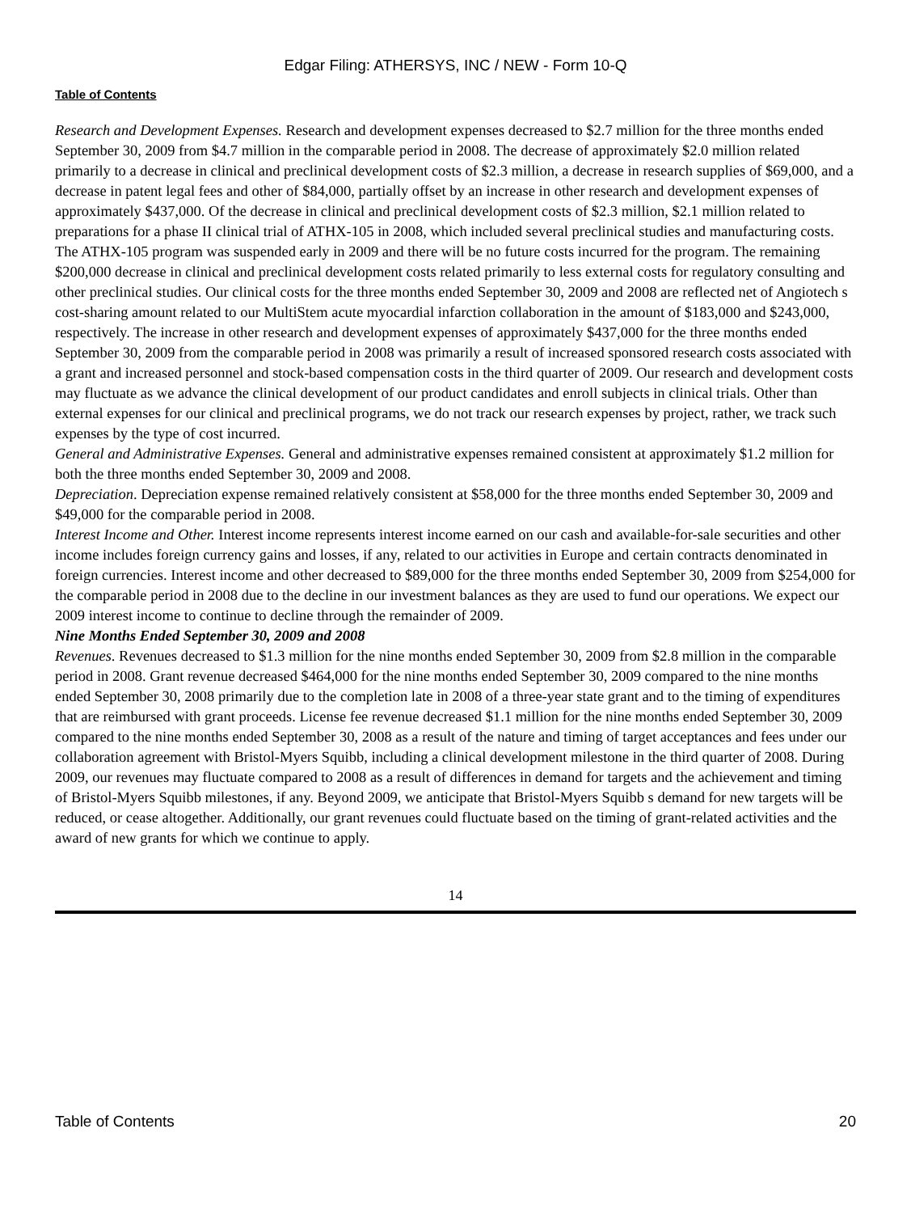Edgar Filing: ATHERSYS, INC / NEW - Form 10-Q
Table of Contents
Research and Development Expenses. Research and development expenses decreased to $2.7 million for the three months ended September 30, 2009 from $4.7 million in the comparable period in 2008. The decrease of approximately $2.0 million related primarily to a decrease in clinical and preclinical development costs of $2.3 million, a decrease in research supplies of $69,000, and a decrease in patent legal fees and other of $84,000, partially offset by an increase in other research and development expenses of approximately $437,000. Of the decrease in clinical and preclinical development costs of $2.3 million, $2.1 million related to preparations for a phase II clinical trial of ATHX-105 in 2008, which included several preclinical studies and manufacturing costs. The ATHX-105 program was suspended early in 2009 and there will be no future costs incurred for the program. The remaining $200,000 decrease in clinical and preclinical development costs related primarily to less external costs for regulatory consulting and other preclinical studies. Our clinical costs for the three months ended September 30, 2009 and 2008 are reflected net of Angiotech s cost-sharing amount related to our MultiStem acute myocardial infarction collaboration in the amount of $183,000 and $243,000, respectively. The increase in other research and development expenses of approximately $437,000 for the three months ended September 30, 2009 from the comparable period in 2008 was primarily a result of increased sponsored research costs associated with a grant and increased personnel and stock-based compensation costs in the third quarter of 2009. Our research and development costs may fluctuate as we advance the clinical development of our product candidates and enroll subjects in clinical trials. Other than external expenses for our clinical and preclinical programs, we do not track our research expenses by project, rather, we track such expenses by the type of cost incurred.
General and Administrative Expenses. General and administrative expenses remained consistent at approximately $1.2 million for both the three months ended September 30, 2009 and 2008.
Depreciation. Depreciation expense remained relatively consistent at $58,000 for the three months ended September 30, 2009 and $49,000 for the comparable period in 2008.
Interest Income and Other. Interest income represents interest income earned on our cash and available-for-sale securities and other income includes foreign currency gains and losses, if any, related to our activities in Europe and certain contracts denominated in foreign currencies. Interest income and other decreased to $89,000 for the three months ended September 30, 2009 from $254,000 for the comparable period in 2008 due to the decline in our investment balances as they are used to fund our operations. We expect our 2009 interest income to continue to decline through the remainder of 2009.
Nine Months Ended September 30, 2009 and 2008
Revenues. Revenues decreased to $1.3 million for the nine months ended September 30, 2009 from $2.8 million in the comparable period in 2008. Grant revenue decreased $464,000 for the nine months ended September 30, 2009 compared to the nine months ended September 30, 2008 primarily due to the completion late in 2008 of a three-year state grant and to the timing of expenditures that are reimbursed with grant proceeds. License fee revenue decreased $1.1 million for the nine months ended September 30, 2009 compared to the nine months ended September 30, 2008 as a result of the nature and timing of target acceptances and fees under our collaboration agreement with Bristol-Myers Squibb, including a clinical development milestone in the third quarter of 2008. During 2009, our revenues may fluctuate compared to 2008 as a result of differences in demand for targets and the achievement and timing of Bristol-Myers Squibb milestones, if any. Beyond 2009, we anticipate that Bristol-Myers Squibb s demand for new targets will be reduced, or cease altogether. Additionally, our grant revenues could fluctuate based on the timing of grant-related activities and the award of new grants for which we continue to apply.
14
Table of Contents 20